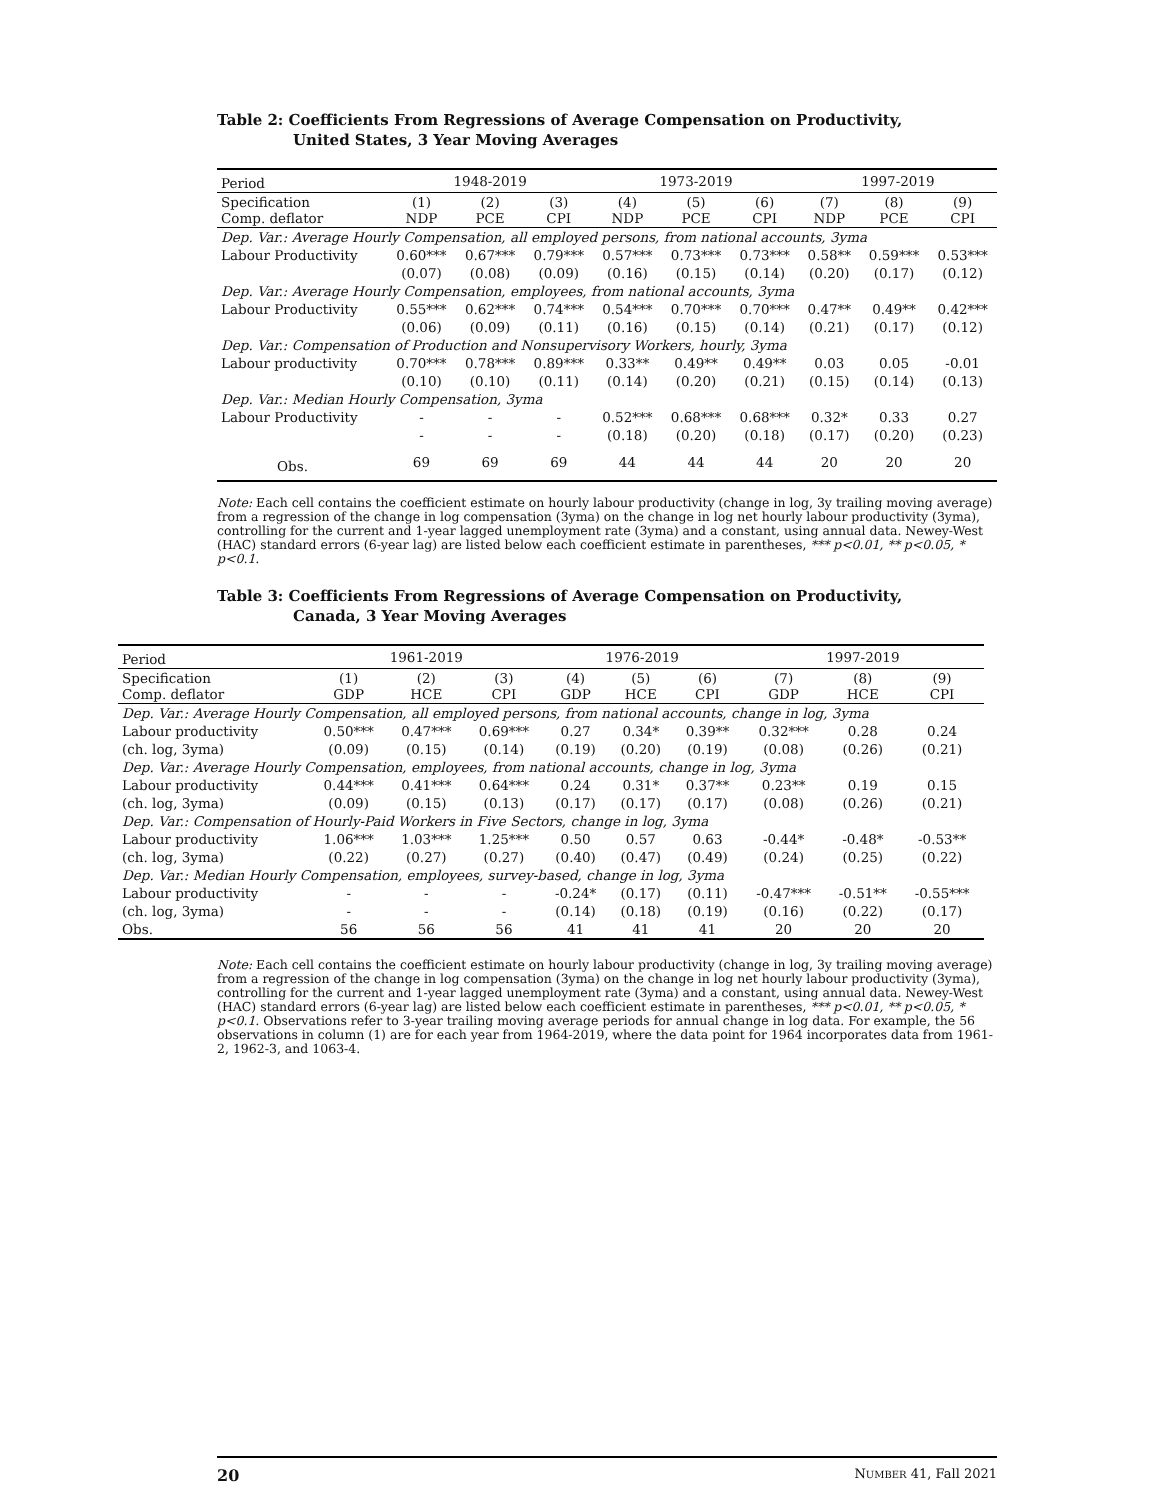Table 2: Coefficients From Regressions of Average Compensation on Productivity,
United States, 3 Year Moving Averages
| Period | 1948-2019 | | | 1973-2019 | | | 1997-2019 | | |
| Specification Comp. deflator | (1) NDP | (2) PCE | (3) CPI | (4) NDP | (5) PCE | (6) CPI | (7) NDP | (8) PCE | (9) CPI |
| Dep. Var.: Average Hourly Compensation, all employed persons, from national accounts, 3yma | | | | | | | | | |
| Labour Productivity | 0.60*** | 0.67*** | 0.79*** | 0.57*** | 0.73*** | 0.73*** | 0.58** | 0.59*** | 0.53*** |
| | (0.07) | (0.08) | (0.09) | (0.16) | (0.15) | (0.14) | (0.20) | (0.17) | (0.12) |
| Dep. Var.: Average Hourly Compensation, employees, from national accounts, 3yma | | | | | | | | | |
| Labour Productivity | 0.55*** | 0.62*** | 0.74*** | 0.54*** | 0.70*** | 0.70*** | 0.47** | 0.49** | 0.42*** |
| | (0.06) | (0.09) | (0.11) | (0.16) | (0.15) | (0.14) | (0.21) | (0.17) | (0.12) |
| Dep. Var.: Compensation of Production and Nonsupervisory Workers, hourly, 3yma | | | | | | | | | |
| Labour productivity | 0.70*** | 0.78*** | 0.89*** | 0.33** | 0.49** | 0.49** | 0.03 | 0.05 | -0.01 |
| | (0.10) | (0.10) | (0.11) | (0.14) | (0.20) | (0.21) | (0.15) | (0.14) | (0.13) |
| Dep. Var.: Median Hourly Compensation, 3yma | | | | | | | | | |
| Labour Productivity | - | - | - | 0.52*** | 0.68*** | 0.68*** | 0.32* | 0.33 | 0.27 |
| | - | - | - | (0.18) | (0.20) | (0.18) | (0.17) | (0.20) | (0.23) |
| Obs. | 69 | 69 | 69 | 44 | 44 | 44 | 20 | 20 | 20 |
Note: Each cell contains the coefficient estimate on hourly labour productivity (change in log, 3y trailing moving average) from a regression of the change in log compensation (3yma) on the change in log net hourly labour productivity (3yma), controlling for the current and 1-year lagged unemployment rate (3yma) and a constant, using annual data. Newey-West (HAC) standard errors (6-year lag) are listed below each coefficient estimate in parentheses, *** p<0.01, ** p<0.05, * p<0.1.
Table 3: Coefficients From Regressions of Average Compensation on Productivity,
Canada, 3 Year Moving Averages
| Period | 1961-2019 | | | 1976-2019 | | | 1997-2019 | | |
| Specification Comp. deflator | (1) GDP | (2) HCE | (3) CPI | (4) GDP | (5) HCE | (6) CPI | (7) GDP | (8) HCE | (9) CPI |
| Dep. Var.: Average Hourly Compensation, all employed persons, from national accounts, change in log, 3yma | | | | | | | | | |
| Labour productivity | 0.50*** | 0.47*** | 0.69*** | 0.27 | 0.34* | 0.39** | 0.32*** | 0.28 | 0.24 |
| (ch. log, 3yma) | (0.09) | (0.15) | (0.14) | (0.19) | (0.20) | (0.19) | (0.08) | (0.26) | (0.21) |
| Dep. Var.: Average Hourly Compensation, employees, from national accounts, change in log, 3yma | | | | | | | | | |
| Labour productivity | 0.44*** | 0.41*** | 0.64*** | 0.24 | 0.31* | 0.37** | 0.23** | 0.19 | 0.15 |
| (ch. log, 3yma) | (0.09) | (0.15) | (0.13) | (0.17) | (0.17) | (0.17) | (0.08) | (0.26) | (0.21) |
| Dep. Var.: Compensation of Hourly-Paid Workers in Five Sectors, change in log, 3yma | | | | | | | | | |
| Labour productivity | 1.06*** | 1.03*** | 1.25*** | 0.50 | 0.57 | 0.63 | -0.44* | -0.48* | -0.53** |
| (ch. log, 3yma) | (0.22) | (0.27) | (0.27) | (0.40) | (0.47) | (0.49) | (0.24) | (0.25) | (0.22) |
| Dep. Var.: Median Hourly Compensation, employees, survey-based, change in log, 3yma | | | | | | | | | |
| Labour productivity | - | - | - | -0.24* | (0.17) | (0.11) | -0.47*** | -0.51** | -0.55*** |
| (ch. log, 3yma) | - | - | - | (0.14) | (0.18) | (0.19) | (0.16) | (0.22) | (0.17) |
| Obs. | 56 | 56 | 56 | 41 | 41 | 41 | 20 | 20 | 20 |
Note: Each cell contains the coefficient estimate on hourly labour productivity (change in log, 3y trailing moving average) from a regression of the change in log compensation (3yma) on the change in log net hourly labour productivity (3yma), controlling for the current and 1-year lagged unemployment rate (3yma) and a constant, using annual data. Newey-West (HAC) standard errors (6-year lag) are listed below each coefficient estimate in parentheses, *** p<0.01, ** p<0.05, * p<0.1. Observations refer to 3-year trailing moving average periods for annual change in log data. For example, the 56 observations in column (1) are for each year from 1964-2019, where the data point for 1964 incorporates data from 1961-2, 1962-3, and 1063-4.
20 NUMBER 41, Fall 2021